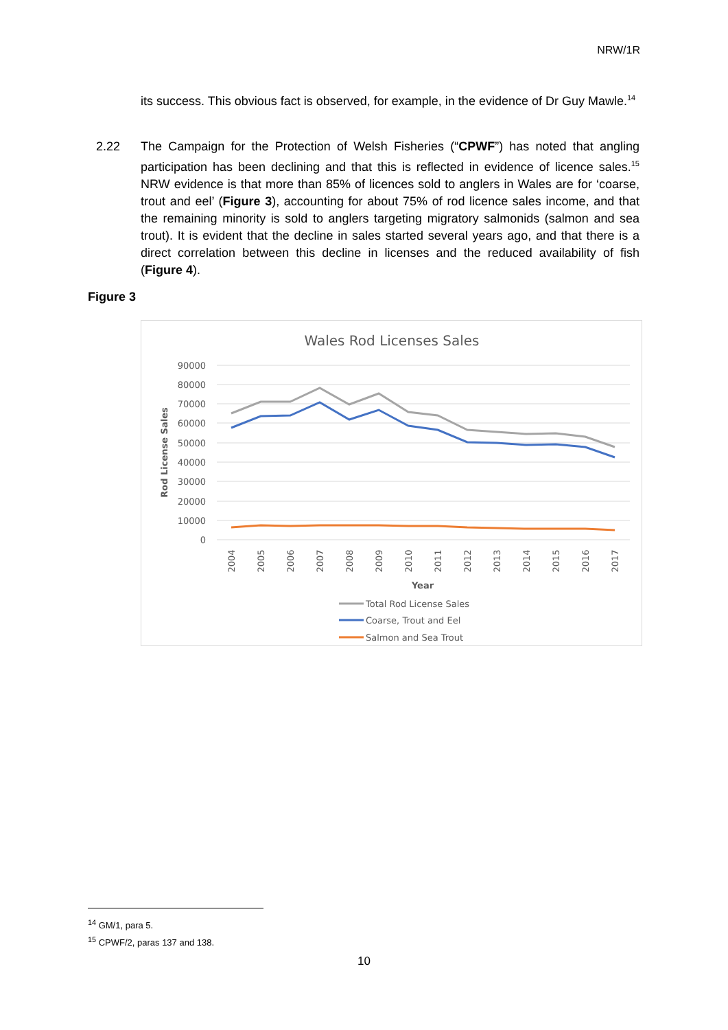NRW/1R
its success. This obvious fact is observed, for example, in the evidence of Dr Guy Mawle.<sup>14</sup>
2.22 The Campaign for the Protection of Welsh Fisheries (“CPWF”) has noted that angling participation has been declining and that this is reflected in evidence of licence sales.<sup>15</sup> NRW evidence is that more than 85% of licences sold to anglers in Wales are for ‘coarse, trout and eel’ (Figure 3), accounting for about 75% of rod licence sales income, and that the remaining minority is sold to anglers targeting migratory salmonids (salmon and sea trout). It is evident that the decline in sales started several years ago, and that there is a direct correlation between this decline in licenses and the reduced availability of fish (Figure 4).
Figure 3
Wales Rod Licenses Sales
90000
80000
70000
60000
50000
40000
30000
20000
10000
0
Rod License Sales
2004
2005
2006
2007
2008
2009
2010
2011
2012
2013
2014
2015
2016
2017
Year
Total Rod License Sales
Coarse, Trout and Eel
Salmon and Sea Trout
<sup>14</sup> GM/1, para 5.
<sup>15</sup> CPWF/2, paras 137 and 138.
10